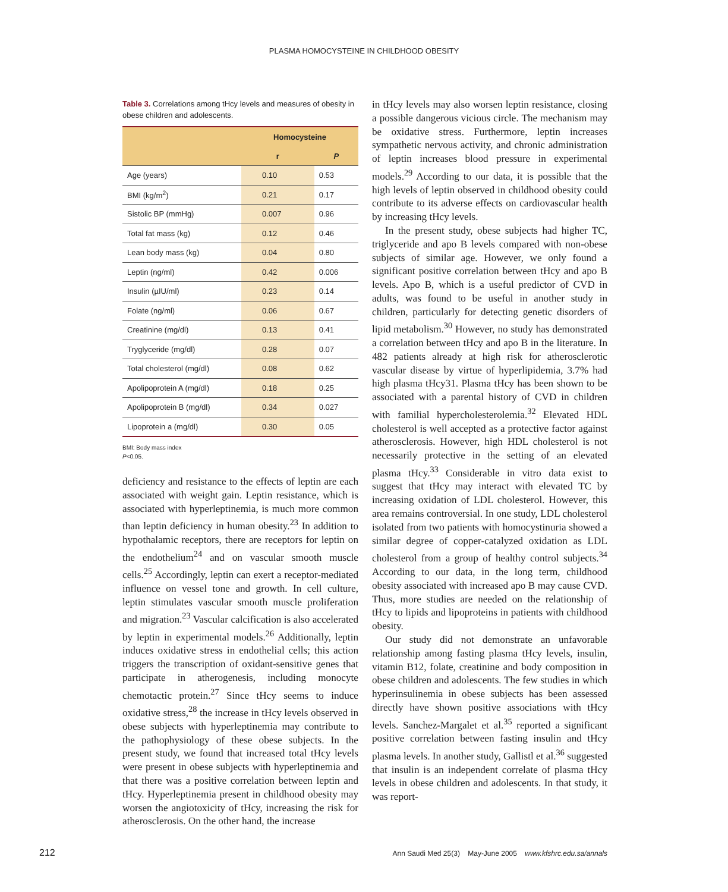PLASMA HOMOCYSTEINE IN CHILDHOOD OBESITY
Table 3. Correlations among tHcy levels and measures of obesity in obese children and adolescents.
| | Homocysteine | |
| --- | --- | --- |
| | r | P |
| Age (years) | 0.10 | 0.53 |
| BMI (kg/m<sup>2</sup>) | 0.21 | 0.17 |
| Sistolic BP (mmHg) | 0.007 | 0.96 |
| Total fat mass (kg) | 0.12 | 0.46 |
| Lean body mass (kg) | 0.04 | 0.80 |
| Leptin (ng/ml) | 0.42 | 0.006 |
| Insulin (µIU/ml) | 0.23 | 0.14 |
| Folate (ng/ml) | 0.06 | 0.67 |
| Creatinine (mg/dl) | 0.13 | 0.41 |
| Tryglyceride (mg/dl) | 0.28 | 0.07 |
| Total cholesterol (mg/dl) | 0.08 | 0.62 |
| Apolipoprotein A (mg/dl) | 0.18 | 0.25 |
| Apolipoprotein B (mg/dl) | 0.34 | 0.027 |
| Lipoprotein a (mg/dl) | 0.30 | 0.05 |
BMI: Body mass index
P<0.05.
deficiency and resistance to the effects of leptin are each associated with weight gain. Leptin resistance, which is associated with hyperleptinemia, is much more common than leptin deficiency in human obesity.<sup>23</sup> In addition to hypothalamic receptors, there are receptors for leptin on the endothelium<sup>24</sup> and on vascular smooth muscle cells.<sup>25</sup> Accordingly, leptin can exert a receptor-mediated influence on vessel tone and growth. In cell culture, leptin stimulates vascular smooth muscle proliferation and migration.<sup>23</sup> Vascular calcification is also accelerated by leptin in experimental models.<sup>26</sup> Additionally, leptin induces oxidative stress in endothelial cells; this action triggers the transcription of oxidant-sensitive genes that participate in atherogenesis, including monocyte chemotactic protein.<sup>27</sup> Since tHcy seems to induce oxidative stress,<sup>28</sup> the increase in tHcy levels observed in obese subjects with hyperleptinemia may contribute to the pathophysiology of these obese subjects. In the present study, we found that increased total tHcy levels were present in obese subjects with hyperleptinemia and that there was a positive correlation between leptin and tHcy. Hyperleptinemia present in childhood obesity may worsen the angiotoxicity of tHcy, increasing the risk for atherosclerosis. On the other hand, the increase
in tHcy levels may also worsen leptin resistance, closing a possible dangerous vicious circle. The mechanism may be oxidative stress. Furthermore, leptin increases sympathetic nervous activity, and chronic administration of leptin increases blood pressure in experimental models.<sup>29</sup> According to our data, it is possible that the high levels of leptin observed in childhood obesity could contribute to its adverse effects on cardiovascular health by increasing tHcy levels.
In the present study, obese subjects had higher TC, triglyceride and apo B levels compared with non-obese subjects of similar age. However, we only found a significant positive correlation between tHcy and apo B levels. Apo B, which is a useful predictor of CVD in adults, was found to be useful in another study in children, particularly for detecting genetic disorders of lipid metabolism.<sup>30</sup> However, no study has demonstrated a correlation between tHcy and apo B in the literature. In 482 patients already at high risk for atherosclerotic vascular disease by virtue of hyperlipidemia, 3.7% had high plasma tHcy31. Plasma tHcy has been shown to be associated with a parental history of CVD in children with familial hypercholesterolemia.<sup>32</sup> Elevated HDL cholesterol is well accepted as a protective factor against atherosclerosis. However, high HDL cholesterol is not necessarily protective in the setting of an elevated plasma tHcy.<sup>33</sup> Considerable in vitro data exist to suggest that tHcy may interact with elevated TC by increasing oxidation of LDL cholesterol. However, this area remains controversial. In one study, LDL cholesterol isolated from two patients with homocystinuria showed a similar degree of copper-catalyzed oxidation as LDL cholesterol from a group of healthy control subjects.<sup>34</sup> According to our data, in the long term, childhood obesity associated with increased apo B may cause CVD. Thus, more studies are needed on the relationship of tHcy to lipids and lipoproteins in patients with childhood obesity.
Our study did not demonstrate an unfavorable relationship among fasting plasma tHcy levels, insulin, vitamin B12, folate, creatinine and body composition in obese children and adolescents. The few studies in which hyperinsulinemia in obese subjects has been assessed directly have shown positive associations with tHcy levels. Sanchez-Margalet et al.<sup>35</sup> reported a significant positive correlation between fasting insulin and tHcy plasma levels. In another study, Gallistl et al.<sup>36</sup> suggested that insulin is an independent correlate of plasma tHcy levels in obese children and adolescents. In that study, it was report-
212
Ann Saudi Med 25(3) May-June 2005 www.kfshrc.edu.sa/annals